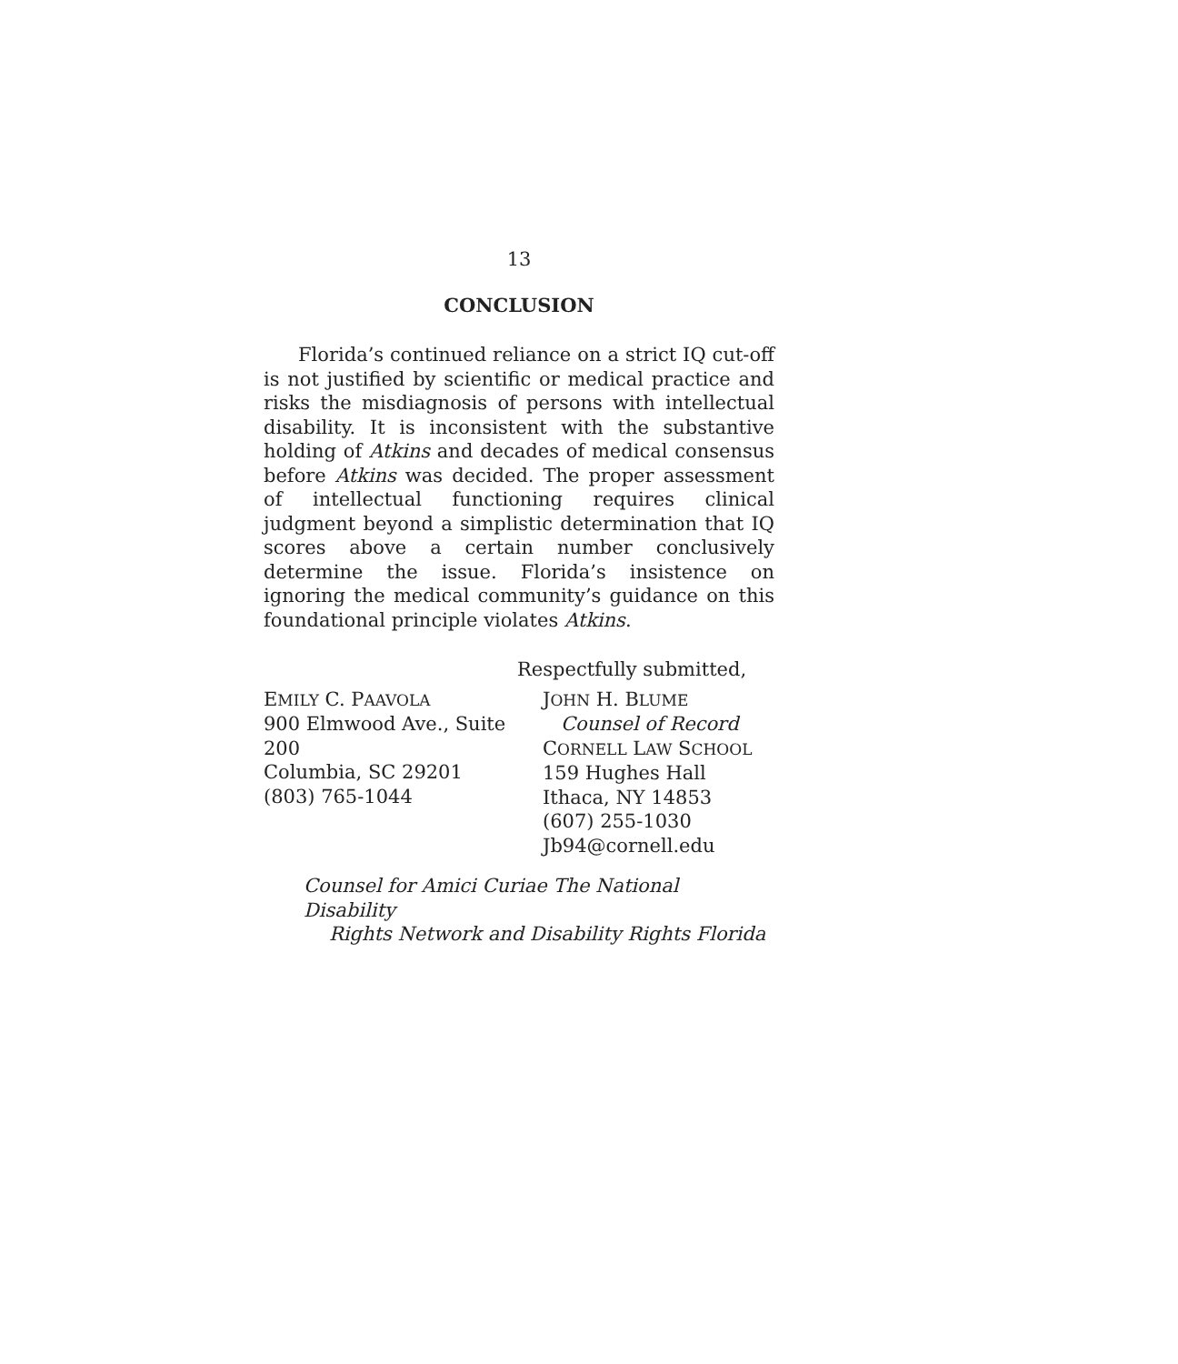13
CONCLUSION
Florida’s continued reliance on a strict IQ cut-off is not justified by scientific or medical practice and risks the misdiagnosis of persons with intellectual disability. It is inconsistent with the substantive holding of Atkins and decades of medical consensus before Atkins was decided. The proper assessment of intellectual functioning requires clinical judgment beyond a simplistic determination that IQ scores above a certain number conclusively determine the issue. Florida’s insistence on ignoring the medical community’s guidance on this foundational principle violates Atkins.
Respectfully submitted,
EMILY C. PAAVOLA
900 Elmwood Ave., Suite 200
Columbia, SC 29201
(803) 765-1044
JOHN H. BLUME
Counsel of Record
CORNELL LAW SCHOOL
159 Hughes Hall
Ithaca, NY 14853
(607) 255-1030
Jb94@cornell.edu
Counsel for Amici Curiae The National Disability
Rights Network and Disability Rights Florida